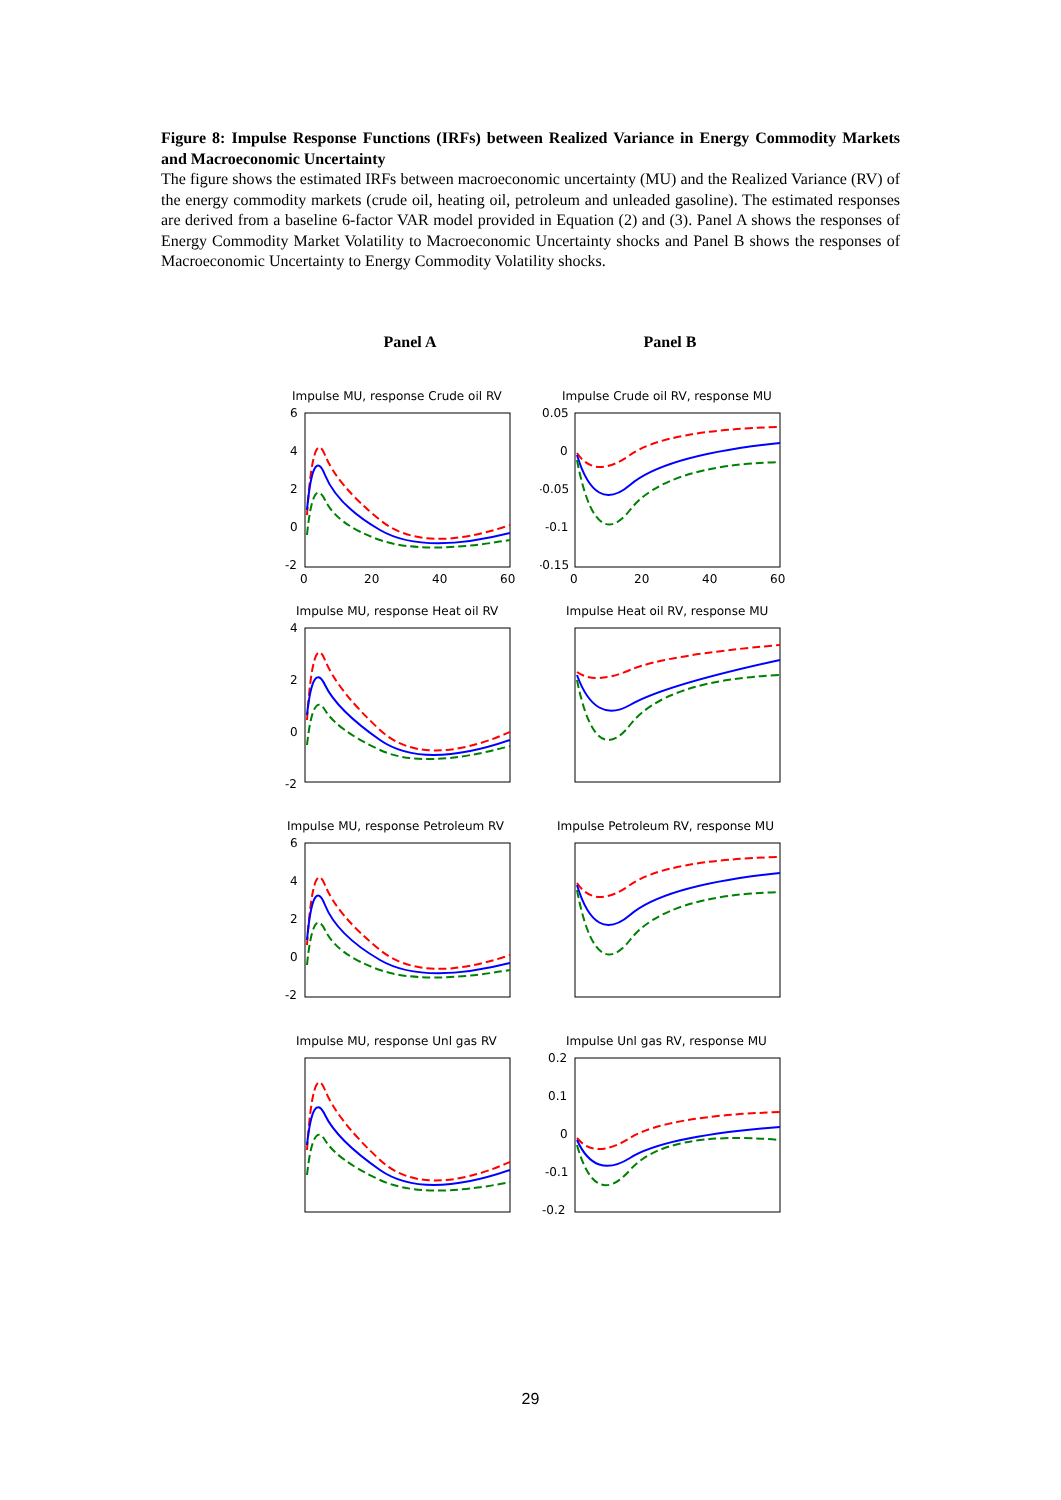Figure 8: Impulse Response Functions (IRFs) between Realized Variance in Energy Commodity Markets and Macroeconomic Uncertainty
The figure shows the estimated IRFs between macroeconomic uncertainty (MU) and the Realized Variance (RV) of the energy commodity markets (crude oil, heating oil, petroleum and unleaded gasoline). The estimated responses are derived from a baseline 6-factor VAR model provided in Equation (2) and (3). Panel A shows the responses of Energy Commodity Market Volatility to Macroeconomic Uncertainty shocks and Panel B shows the responses of Macroeconomic Uncertainty to Energy Commodity Volatility shocks.
Panel A Panel B
Impulse MU, response Crude oil RV
6
4
2
0
-2
0
20
40
60
Impulse Crude oil RV, response MU
0.05
0
-0.05
-0.1
-0.15
0
20
40
60
Impulse MU, response Heat oil RV
4
2
0
-2
Impulse Heat oil RV, response MU
Impulse MU, response Petroleum RV
6
4
2
0
-2
Impulse Petroleum RV, response MU
Impulse MU, response Unl gas RV
Impulse Unl gas RV, response MU
0.2
0.1
0
-0.1
-0.2
29